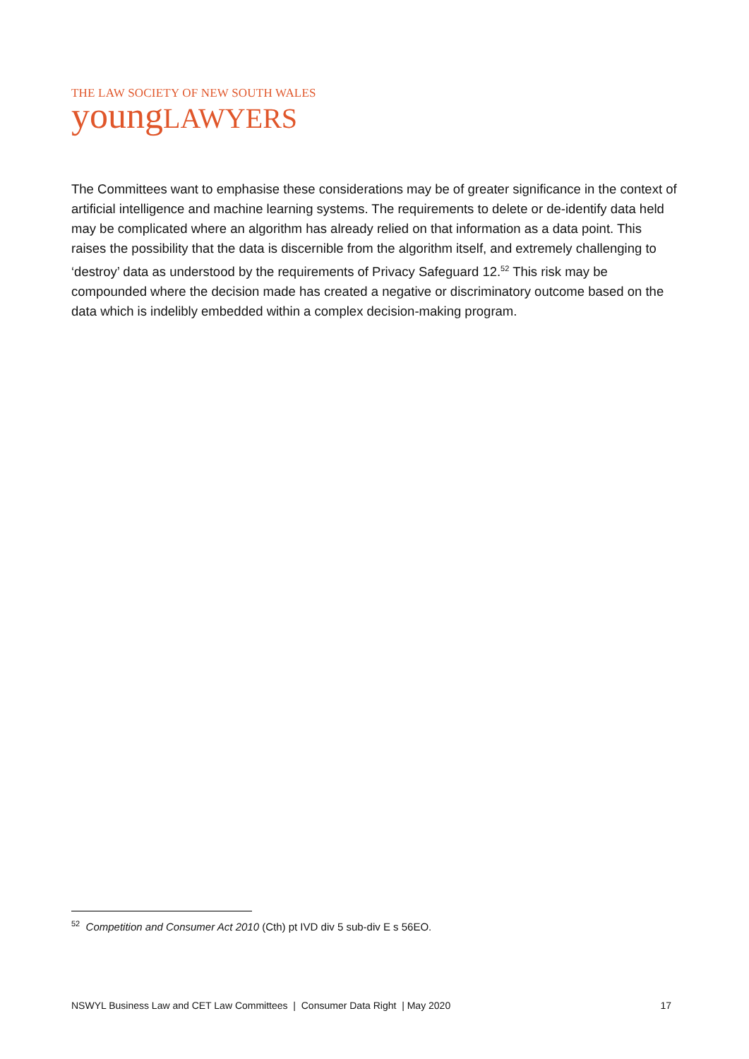THE LAW SOCIETY OF NEW SOUTH WALES
young LAWYERS
The Committees want to emphasise these considerations may be of greater significance in the context of artificial intelligence and machine learning systems. The requirements to delete or de-identify data held may be complicated where an algorithm has already relied on that information as a data point. This raises the possibility that the data is discernible from the algorithm itself, and extremely challenging to ‘destroy’ data as understood by the requirements of Privacy Safeguard 12.<sup>52</sup> This risk may be compounded where the decision made has created a negative or discriminatory outcome based on the data which is indelibly embedded within a complex decision-making program.
<sup>52</sup> Competition and Consumer Act 2010 (Cth) pt IVD div 5 sub-div E s 56EO.
NSWYL Business Law and CET Law Committees | Consumer Data Right | May 2020 17